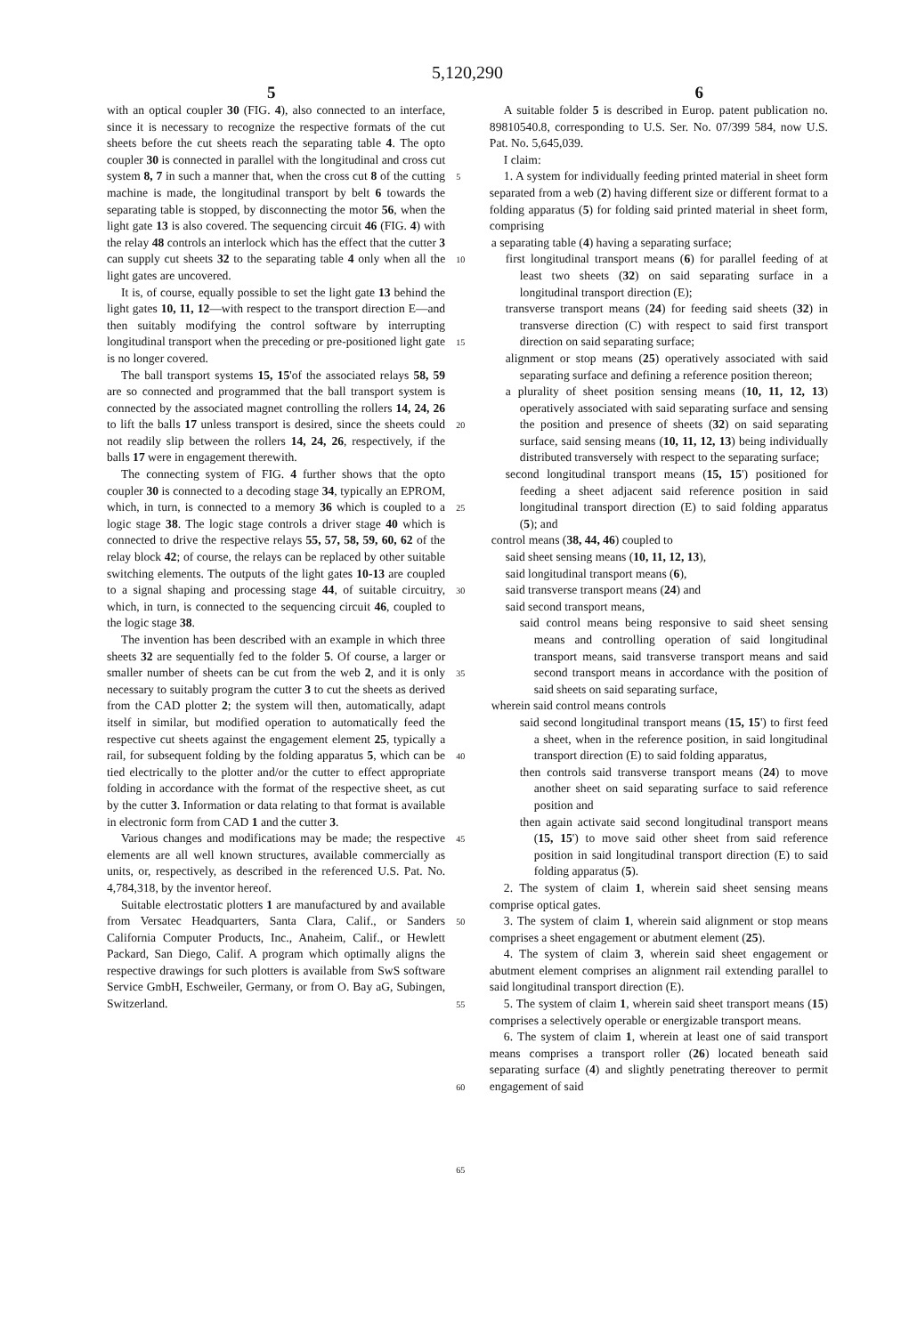5,120,290
5 6
with an optical coupler 30 (FIG. 4), also connected to an interface, since it is necessary to recognize the respective formats of the cut sheets before the cut sheets reach the separating table 4. The opto coupler 30 is connected in parallel with the longitudinal and cross cut system 8, 7 in such a manner that, when the cross cut 8 of the cutting machine is made, the longitudinal transport by belt 6 towards the separating table is stopped, by disconnecting the motor 56, when the light gate 13 is also covered. The sequencing circuit 46 (FIG. 4) with the relay 48 controls an interlock which has the effect that the cutter 3 can supply cut sheets 32 to the separating table 4 only when all the light gates are uncovered.
It is, of course, equally possible to set the light gate 13 behind the light gates 10, 11, 12—with respect to the transport direction E—and then suitably modifying the control software by interrupting longitudinal transport when the preceding or pre-positioned light gate is no longer covered.
The ball transport systems 15, 15'of the associated relays 58, 59 are so connected and programmed that the ball transport system is connected by the associated magnet controlling the rollers 14, 24, 26 to lift the balls 17 unless transport is desired, since the sheets could not readily slip between the rollers 14, 24, 26, respectively, if the balls 17 were in engagement therewith.
The connecting system of FIG. 4 further shows that the opto coupler 30 is connected to a decoding stage 34, typically an EPROM, which, in turn, is connected to a memory 36 which is coupled to a logic stage 38. The logic stage controls a driver stage 40 which is connected to drive the respective relays 55, 57, 58, 59, 60, 62 of the relay block 42; of course, the relays can be replaced by other suitable switching elements. The outputs of the light gates 10-13 are coupled to a signal shaping and processing stage 44, of suitable circuitry, which, in turn, is connected to the sequencing circuit 46, coupled to the logic stage 38.
The invention has been described with an example in which three sheets 32 are sequentially fed to the folder 5. Of course, a larger or smaller number of sheets can be cut from the web 2, and it is only necessary to suitably program the cutter 3 to cut the sheets as derived from the CAD plotter 2; the system will then, automatically, adapt itself in similar, but modified operation to automatically feed the respective cut sheets against the engagement element 25, typically a rail, for subsequent folding by the folding apparatus 5, which can be tied electrically to the plotter and/or the cutter to effect appropriate folding in accordance with the format of the respective sheet, as cut by the cutter 3. Information or data relating to that format is available in electronic form from CAD 1 and the cutter 3.
Various changes and modifications may be made; the respective elements are all well known structures, available commercially as units, or, respectively, as described in the referenced U.S. Pat. No. 4,784,318, by the inventor hereof.
Suitable electrostatic plotters 1 are manufactured by and available from Versatec Headquarters, Santa Clara, Calif., or Sanders California Computer Products, Inc., Anaheim, Calif., or Hewlett Packard, San Diego, Calif. A program which optimally aligns the respective drawings for such plotters is available from SwS software Service GmbH, Eschweiler, Germany, or from O. Bay aG, Subingen, Switzerland.
5
10
15
20
25
30
35
40
45
50
55
60
65
A suitable folder 5 is described in Europ. patent publication no. 89810540.8, corresponding to U.S. Ser. No. 07/399 584, now U.S. Pat. No. 5,645,039.
I claim:
1. A system for individually feeding printed material in sheet form separated from a web (2) having different size or different format to a folding apparatus (5) for folding said printed material in sheet form, comprising
a separating table (4) having a separating surface;
first longitudinal transport means (6) for parallel feeding of at least two sheets (32) on said separating surface in a longitudinal transport direction (E);
transverse transport means (24) for feeding said sheets (32) in transverse direction (C) with respect to said first transport direction on said separating surface;
alignment or stop means (25) operatively associated with said separating surface and defining a reference position thereon;
a plurality of sheet position sensing means (10, 11, 12, 13) operatively associated with said separating surface and sensing the position and presence of sheets (32) on said separating surface, said sensing means (10, 11, 12, 13) being individually distributed transversely with respect to the separating surface;
second longitudinal transport means (15, 15') positioned for feeding a sheet adjacent said reference position in said longitudinal transport direction (E) to said folding apparatus (5); and
control means (38, 44, 46) coupled to
said sheet sensing means (10, 11, 12, 13),
said longitudinal transport means (6),
said transverse transport means (24) and
said second transport means,
said control means being responsive to said sheet sensing means and controlling operation of said longitudinal transport means, said transverse transport means and said second transport means in accordance with the position of said sheets on said separating surface,
wherein said control means controls
said second longitudinal transport means (15, 15') to first feed a sheet, when in the reference position, in said longitudinal transport direction (E) to said folding apparatus,
then controls said transverse transport means (24) to move another sheet on said separating surface to said reference position and
then again activate said second longitudinal transport means (15, 15') to move said other sheet from said reference position in said longitudinal transport direction (E) to said folding apparatus (5).
2. The system of claim 1, wherein said sheet sensing means comprise optical gates.
3. The system of claim 1, wherein said alignment or stop means comprises a sheet engagement or abutment element (25).
4. The system of claim 3, wherein said sheet engagement or abutment element comprises an alignment rail extending parallel to said longitudinal transport direction (E).
5. The system of claim 1, wherein said sheet transport means (15) comprises a selectively operable or energizable transport means.
6. The system of claim 1, wherein at least one of said transport means comprises a transport roller (26) located beneath said separating surface (4) and slightly penetrating thereover to permit engagement of said